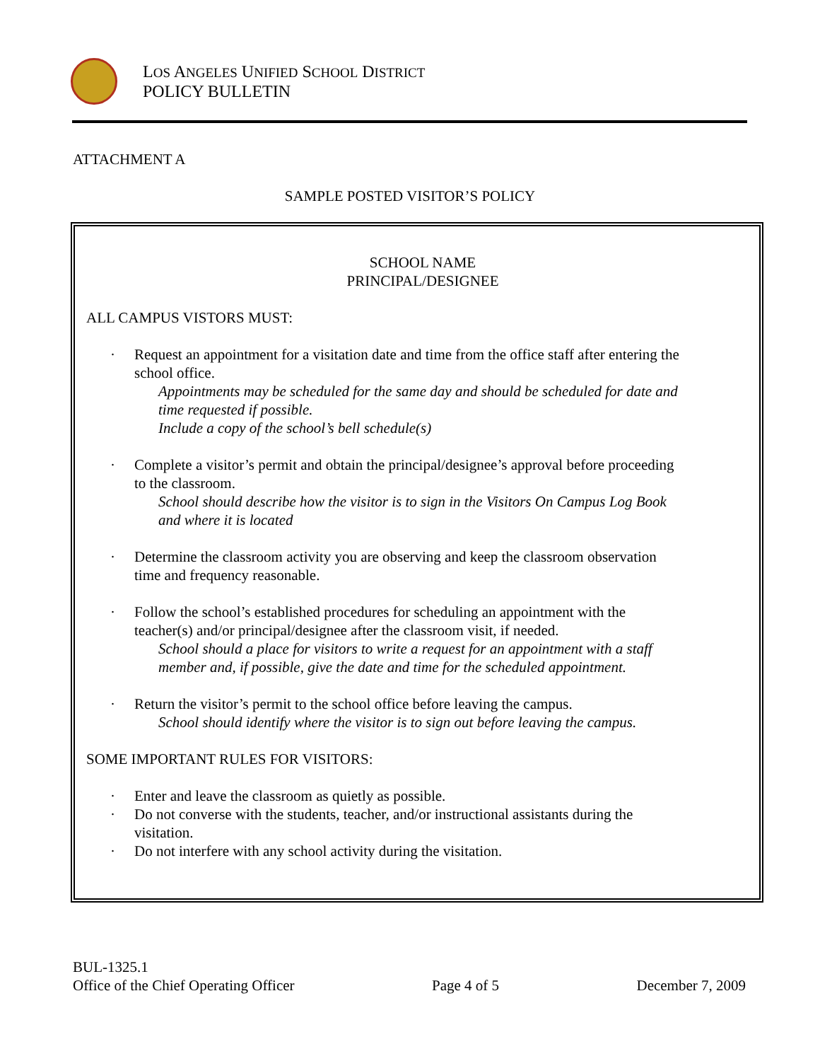LOS ANGELES UNIFIED SCHOOL DISTRICT
POLICY BULLETIN
ATTACHMENT A
SAMPLE POSTED VISITOR’S POLICY
SCHOOL NAME
PRINCIPAL/DESIGNEE
ALL CAMPUS VISTORS MUST:
· Request an appointment for a visitation date and time from the office staff after entering the school office.
Appointments may be scheduled for the same day and should be scheduled for date and time requested if possible.
Include a copy of the school’s bell schedule(s)
· Complete a visitor’s permit and obtain the principal/designee’s approval before proceeding to the classroom.
School should describe how the visitor is to sign in the Visitors On Campus Log Book and where it is located
· Determine the classroom activity you are observing and keep the classroom observation time and frequency reasonable.
· Follow the school’s established procedures for scheduling an appointment with the teacher(s) and/or principal/designee after the classroom visit, if needed.
School should a place for visitors to write a request for an appointment with a staff member and, if possible, give the date and time for the scheduled appointment.
· Return the visitor’s permit to the school office before leaving the campus.
School should identify where the visitor is to sign out before leaving the campus.
SOME IMPORTANT RULES FOR VISITORS:
· Enter and leave the classroom as quietly as possible.
· Do not converse with the students, teacher, and/or instructional assistants during the visitation.
· Do not interfere with any school activity during the visitation.
BUL-1325.1
Office of the Chief Operating Officer Page 4 of 5 December 7, 2009